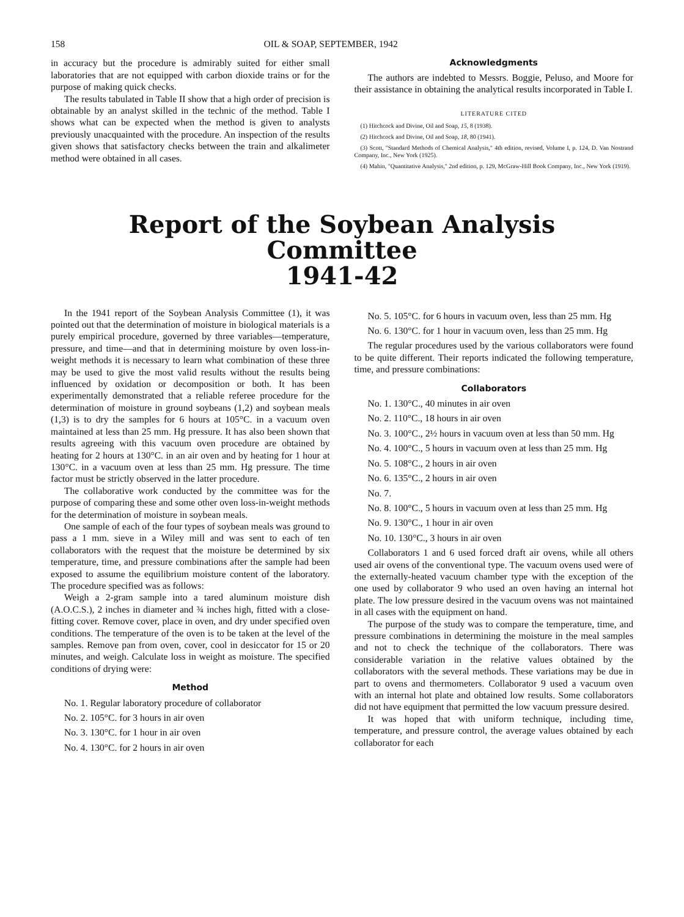158 OIL & SOAP, SEPTEMBER, 1942
in accuracy but the procedure is admirably suited for either small laboratories that are not equipped with carbon dioxide trains or for the purpose of making quick checks.
The results tabulated in Table II show that a high order of precision is obtainable by an analyst skilled in the technic of the method. Table I shows what can be expected when the method is given to analysts previously unacquainted with the procedure. An inspection of the results given shows that satisfactory checks between the train and alkalimeter method were obtained in all cases.
Acknowledgments
The authors are indebted to Messrs. Boggie, Peluso, and Moore for their assistance in obtaining the analytical results incorporated in Table I.
LITERATURE CITED
(1) Hitchcock and Divine, Oil and Soap, 15, 8 (1938).
(2) Hitchcock and Divine, Oil and Soap, 18, 80 (1941).
(3) Scott, "Standard Methods of Chemical Analysis," 4th edition, revised, Volume I, p. 124, D. Van Nostrand Company, Inc., New York (1925).
(4) Mahin, "Quantitative Analysis," 2nd edition, p. 129, McGraw-Hill Book Company, Inc., New York (1919).
Report of the Soybean Analysis Committee
1941-42
In the 1941 report of the Soybean Analysis Committee (1), it was pointed out that the determination of moisture in biological materials is a purely empirical procedure, governed by three variables—temperature, pressure, and time—and that in determining moisture by oven loss-in-weight methods it is necessary to learn what combination of these three may be used to give the most valid results without the results being influenced by oxidation or decomposition or both. It has been experimentally demonstrated that a reliable referee procedure for the determination of moisture in ground soybeans (1,2) and soybean meals (1,3) is to dry the samples for 6 hours at 105°C. in a vacuum oven maintained at less than 25 mm. Hg pressure. It has also been shown that results agreeing with this vacuum oven procedure are obtained by heating for 2 hours at 130°C. in an air oven and by heating for 1 hour at 130°C. in a vacuum oven at less than 25 mm. Hg pressure. The time factor must be strictly observed in the latter procedure.
The collaborative work conducted by the committee was for the purpose of comparing these and some other oven loss-in-weight methods for the determination of moisture in soybean meals.
One sample of each of the four types of soybean meals was ground to pass a 1 mm. sieve in a Wiley mill and was sent to each of ten collaborators with the request that the moisture be determined by six temperature, time, and pressure combinations after the sample had been exposed to assume the equilibrium moisture content of the laboratory. The procedure specified was as follows:
Weigh a 2-gram sample into a tared aluminum moisture dish (A.O.C.S.), 2 inches in diameter and ¾ inches high, fitted with a close-fitting cover. Remove cover, place in oven, and dry under specified oven conditions. The temperature of the oven is to be taken at the level of the samples. Remove pan from oven, cover, cool in desiccator for 15 or 20 minutes, and weigh. Calculate loss in weight as moisture. The specified conditions of drying were:
Method
No. 1. Regular laboratory procedure of collaborator
No. 2. 105°C. for 3 hours in air oven
No. 3. 130°C. for 1 hour in air oven
No. 4. 130°C. for 2 hours in air oven
No. 5. 105°C. for 6 hours in vacuum oven, less than 25 mm. Hg
No. 6. 130°C. for 1 hour in vacuum oven, less than 25 mm. Hg
The regular procedures used by the various collaborators were found to be quite different. Their reports indicated the following temperature, time, and pressure combinations:
Collaborators
No. 1. 130°C., 40 minutes in air oven
No. 2. 110°C., 18 hours in air oven
No. 3. 100°C., 2½ hours in vacuum oven at less than 50 mm. Hg
No. 4. 100°C., 5 hours in vacuum oven at less than 25 mm. Hg
No. 5. 108°C., 2 hours in air oven
No. 6. 135°C., 2 hours in air oven
No. 7.
No. 8. 100°C., 5 hours in vacuum oven at less than 25 mm. Hg
No. 9. 130°C., 1 hour in air oven
No. 10. 130°C., 3 hours in air oven
Collaborators 1 and 6 used forced draft air ovens, while all others used air ovens of the conventional type. The vacuum ovens used were of the externally-heated vacuum chamber type with the exception of the one used by collaborator 9 who used an oven having an internal hot plate. The low pressure desired in the vacuum ovens was not maintained in all cases with the equipment on hand.
The purpose of the study was to compare the temperature, time, and pressure combinations in determining the moisture in the meal samples and not to check the technique of the collaborators. There was considerable variation in the relative values obtained by the collaborators with the several methods. These variations may be due in part to ovens and thermometers. Collaborator 9 used a vacuum oven with an internal hot plate and obtained low results. Some collaborators did not have equipment that permitted the low vacuum pressure desired.
It was hoped that with uniform technique, including time, temperature, and pressure control, the average values obtained by each collaborator for each